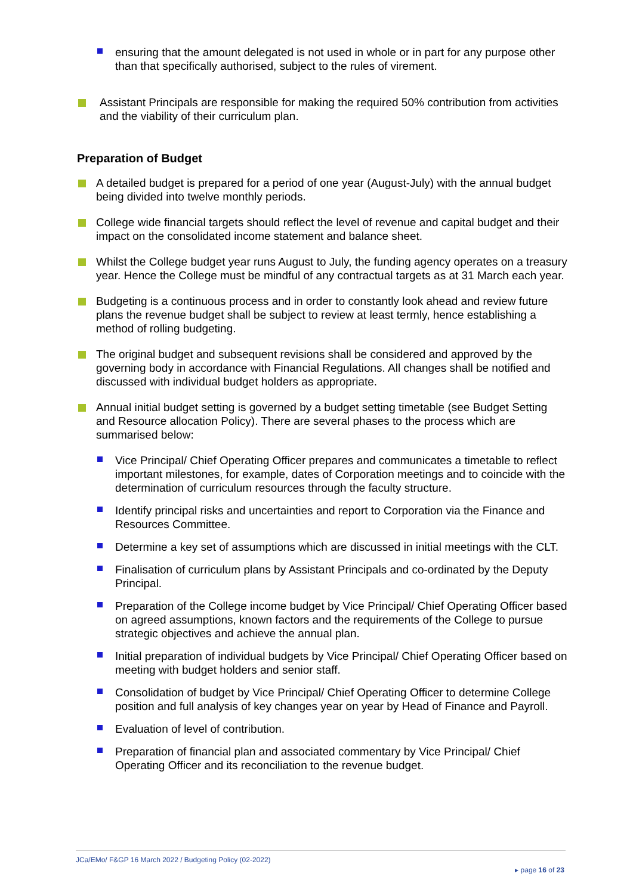ensuring that the amount delegated is not used in whole or in part for any purpose other than that specifically authorised, subject to the rules of virement.
Assistant Principals are responsible for making the required 50% contribution from activities and the viability of their curriculum plan.
Preparation of Budget
A detailed budget is prepared for a period of one year (August-July) with the annual budget being divided into twelve monthly periods.
College wide financial targets should reflect the level of revenue and capital budget and their impact on the consolidated income statement and balance sheet.
Whilst the College budget year runs August to July, the funding agency operates on a treasury year. Hence the College must be mindful of any contractual targets as at 31 March each year.
Budgeting is a continuous process and in order to constantly look ahead and review future plans the revenue budget shall be subject to review at least termly, hence establishing a method of rolling budgeting.
The original budget and subsequent revisions shall be considered and approved by the governing body in accordance with Financial Regulations. All changes shall be notified and discussed with individual budget holders as appropriate.
Annual initial budget setting is governed by a budget setting timetable (see Budget Setting and Resource allocation Policy). There are several phases to the process which are summarised below:
Vice Principal/ Chief Operating Officer prepares and communicates a timetable to reflect important milestones, for example, dates of Corporation meetings and to coincide with the determination of curriculum resources through the faculty structure.
Identify principal risks and uncertainties and report to Corporation via the Finance and Resources Committee.
Determine a key set of assumptions which are discussed in initial meetings with the CLT.
Finalisation of curriculum plans by Assistant Principals and co-ordinated by the Deputy Principal.
Preparation of the College income budget by Vice Principal/ Chief Operating Officer based on agreed assumptions, known factors and the requirements of the College to pursue strategic objectives and achieve the annual plan.
Initial preparation of individual budgets by Vice Principal/ Chief Operating Officer based on meeting with budget holders and senior staff.
Consolidation of budget by Vice Principal/ Chief Operating Officer to determine College position and full analysis of key changes year on year by Head of Finance and Payroll.
Evaluation of level of contribution.
Preparation of financial plan and associated commentary by Vice Principal/ Chief Operating Officer and its reconciliation to the revenue budget.
JCa/EMo/ F&GP 16 March 2022 / Budgeting Policy (02-2022)
▸ page 16 of 23